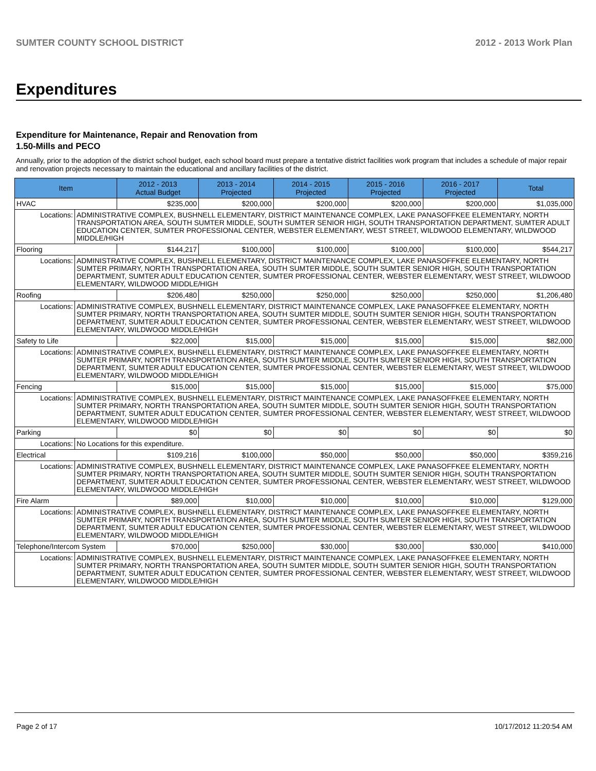SUMTER COUNTY SCHOOL DISTRICT 2012 - 2013 Work Plan
Expenditures
Expenditure for Maintenance, Repair and Renovation from
1.50-Mills and PECO
Annually, prior to the adoption of the district school budget, each school board must prepare a tentative district facilities work program that includes a schedule of major repair and renovation projects necessary to maintain the educational and ancillary facilities of the district.
| Item | | 2012 - 2013 Actual Budget | 2013 - 2014 Projected | 2014 - 2015 Projected | 2015 - 2016 Projected | 2016 - 2017 Projected | Total |
| --- | --- | --- | --- | --- | --- | --- | --- |
| HVAC | | $235,000 | $200,000 | $200,000 | $200,000 | $200,000 | $1,035,000 |
| Locations: | ADMINISTRATIVE COMPLEX, BUSHNELL ELEMENTARY, DISTRICT MAINTENANCE COMPLEX, LAKE PANASOFFKEE ELEMENTARY, NORTH TRANSPORTATION AREA, SOUTH SUMTER MIDDLE, SOUTH SUMTER SENIOR HIGH, SOUTH TRANSPORTATION DEPARTMENT, SUMTER ADULT EDUCATION CENTER, SUMTER PROFESSIONAL CENTER, WEBSTER ELEMENTARY, WEST STREET, WILDWOOD ELEMENTARY, WILDWOOD MIDDLE/HIGH | | | | | | |
| Flooring | | $144,217 | $100,000 | $100,000 | $100,000 | $100,000 | $544,217 |
| Locations: | ADMINISTRATIVE COMPLEX, BUSHNELL ELEMENTARY, DISTRICT MAINTENANCE COMPLEX, LAKE PANASOFFKEE ELEMENTARY, NORTH SUMTER PRIMARY, NORTH TRANSPORTATION AREA, SOUTH SUMTER MIDDLE, SOUTH SUMTER SENIOR HIGH, SOUTH TRANSPORTATION DEPARTMENT, SUMTER ADULT EDUCATION CENTER, SUMTER PROFESSIONAL CENTER, WEBSTER ELEMENTARY, WEST STREET, WILDWOOD ELEMENTARY, WILDWOOD MIDDLE/HIGH | | | | | | |
| Roofing | | $206,480 | $250,000 | $250,000 | $250,000 | $250,000 | $1,206,480 |
| Locations: | ADMINISTRATIVE COMPLEX, BUSHNELL ELEMENTARY, DISTRICT MAINTENANCE COMPLEX, LAKE PANASOFFKEE ELEMENTARY, NORTH SUMTER PRIMARY, NORTH TRANSPORTATION AREA, SOUTH SUMTER MIDDLE, SOUTH SUMTER SENIOR HIGH, SOUTH TRANSPORTATION DEPARTMENT, SUMTER ADULT EDUCATION CENTER, SUMTER PROFESSIONAL CENTER, WEBSTER ELEMENTARY, WEST STREET, WILDWOOD ELEMENTARY, WILDWOOD MIDDLE/HIGH | | | | | | |
| Safety to Life | | $22,000 | $15,000 | $15,000 | $15,000 | $15,000 | $82,000 |
| Locations: | ADMINISTRATIVE COMPLEX, BUSHNELL ELEMENTARY, DISTRICT MAINTENANCE COMPLEX, LAKE PANASOFFKEE ELEMENTARY, NORTH SUMTER PRIMARY, NORTH TRANSPORTATION AREA, SOUTH SUMTER MIDDLE, SOUTH SUMTER SENIOR HIGH, SOUTH TRANSPORTATION DEPARTMENT, SUMTER ADULT EDUCATION CENTER, SUMTER PROFESSIONAL CENTER, WEBSTER ELEMENTARY, WEST STREET, WILDWOOD ELEMENTARY, WILDWOOD MIDDLE/HIGH | | | | | | |
| Fencing | | $15,000 | $15,000 | $15,000 | $15,000 | $15,000 | $75,000 |
| Locations: | ADMINISTRATIVE COMPLEX, BUSHNELL ELEMENTARY, DISTRICT MAINTENANCE COMPLEX, LAKE PANASOFFKEE ELEMENTARY, NORTH SUMTER PRIMARY, NORTH TRANSPORTATION AREA, SOUTH SUMTER MIDDLE, SOUTH SUMTER SENIOR HIGH, SOUTH TRANSPORTATION DEPARTMENT, SUMTER ADULT EDUCATION CENTER, SUMTER PROFESSIONAL CENTER, WEBSTER ELEMENTARY, WEST STREET, WILDWOOD ELEMENTARY, WILDWOOD MIDDLE/HIGH | | | | | | |
| Parking | | $0 | $0 | $0 | $0 | $0 | $0 |
| Locations: | No Locations for this expenditure. | | | | | | |
| Electrical | | $109,216 | $100,000 | $50,000 | $50,000 | $50,000 | $359,216 |
| Locations: | ADMINISTRATIVE COMPLEX, BUSHNELL ELEMENTARY, DISTRICT MAINTENANCE COMPLEX, LAKE PANASOFFKEE ELEMENTARY, NORTH SUMTER PRIMARY, NORTH TRANSPORTATION AREA, SOUTH SUMTER MIDDLE, SOUTH SUMTER SENIOR HIGH, SOUTH TRANSPORTATION DEPARTMENT, SUMTER ADULT EDUCATION CENTER, SUMTER PROFESSIONAL CENTER, WEBSTER ELEMENTARY, WEST STREET, WILDWOOD ELEMENTARY, WILDWOOD MIDDLE/HIGH | | | | | | |
| Fire Alarm | | $89,000 | $10,000 | $10,000 | $10,000 | $10,000 | $129,000 |
| Locations: | ADMINISTRATIVE COMPLEX, BUSHNELL ELEMENTARY, DISTRICT MAINTENANCE COMPLEX, LAKE PANASOFFKEE ELEMENTARY, NORTH SUMTER PRIMARY, NORTH TRANSPORTATION AREA, SOUTH SUMTER MIDDLE, SOUTH SUMTER SENIOR HIGH, SOUTH TRANSPORTATION DEPARTMENT, SUMTER ADULT EDUCATION CENTER, SUMTER PROFESSIONAL CENTER, WEBSTER ELEMENTARY, WEST STREET, WILDWOOD ELEMENTARY, WILDWOOD MIDDLE/HIGH | | | | | | |
| Telephone/Intercom System | | $70,000 | $250,000 | $30,000 | $30,000 | $30,000 | $410,000 |
| Locations: | ADMINISTRATIVE COMPLEX, BUSHNELL ELEMENTARY, DISTRICT MAINTENANCE COMPLEX, LAKE PANASOFFKEE ELEMENTARY, NORTH SUMTER PRIMARY, NORTH TRANSPORTATION AREA, SOUTH SUMTER MIDDLE, SOUTH SUMTER SENIOR HIGH, SOUTH TRANSPORTATION DEPARTMENT, SUMTER ADULT EDUCATION CENTER, SUMTER PROFESSIONAL CENTER, WEBSTER ELEMENTARY, WEST STREET, WILDWOOD ELEMENTARY, WILDWOOD MIDDLE/HIGH | | | | | | |
Page 2 of 17 10/17/2012 11:20:54 AM